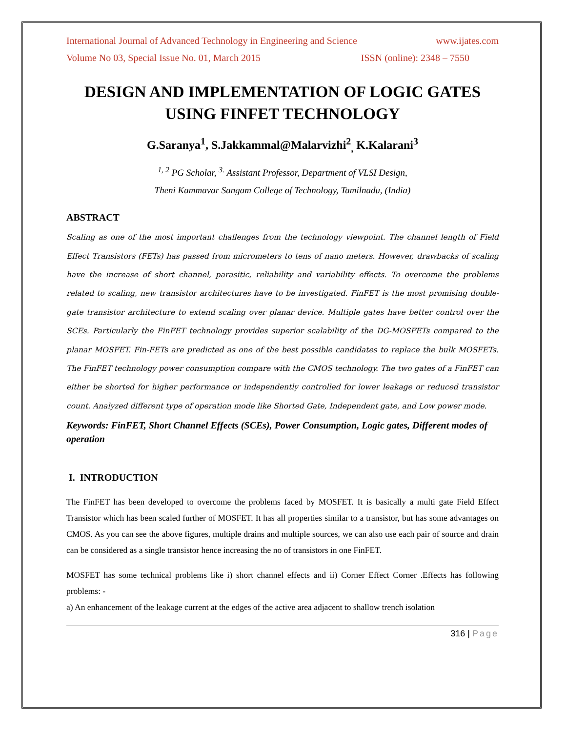International Journal of Advanced Technology in Engineering and Science www.ijates.com
Volume No 03, Special Issue No. 01, March 2015 ISSN (online): 2348 – 7550
DESIGN AND IMPLEMENTATION OF LOGIC GATES USING FINFET TECHNOLOGY
G.Saranya<sup>1</sup>, S.Jakkammal@Malarvizhi<sup>2</sup><sub>,</sub> K.Kalarani<sup>3</sup>
<sup>1, 2</sup> PG Scholar, <sup>3.</sup> Assistant Professor, Department of VLSI Design,
Theni Kammavar Sangam College of Technology, Tamilnadu, (India)
ABSTRACT
Scaling as one of the most important challenges from the technology viewpoint. The channel length of Field Effect Transistors (FETs) has passed from micrometers to tens of nano meters. However, drawbacks of scaling have the increase of short channel, parasitic, reliability and variability effects. To overcome the problems related to scaling, new transistor architectures have to be investigated. FinFET is the most promising double-gate transistor architecture to extend scaling over planar device. Multiple gates have better control over the SCEs. Particularly the FinFET technology provides superior scalability of the DG-MOSFETs compared to the planar MOSFET. Fin-FETs are predicted as one of the best possible candidates to replace the bulk MOSFETs. The FinFET technology power consumption compare with the CMOS technology. The two gates of a FinFET can either be shorted for higher performance or independently controlled for lower leakage or reduced transistor count. Analyzed different type of operation mode like Shorted Gate, Independent gate, and Low power mode.
Keywords: FinFET, Short Channel Effects (SCEs), Power Consumption, Logic gates, Different modes of operation
I. INTRODUCTION
The FinFET has been developed to overcome the problems faced by MOSFET. It is basically a multi gate Field Effect Transistor which has been scaled further of MOSFET. It has all properties similar to a transistor, but has some advantages on CMOS. As you can see the above figures, multiple drains and multiple sources, we can also use each pair of source and drain can be considered as a single transistor hence increasing the no of transistors in one FinFET.
MOSFET has some technical problems like i) short channel effects and ii) Corner Effect Corner .Effects has following problems: -
a) An enhancement of the leakage current at the edges of the active area adjacent to shallow trench isolation
316 | Page